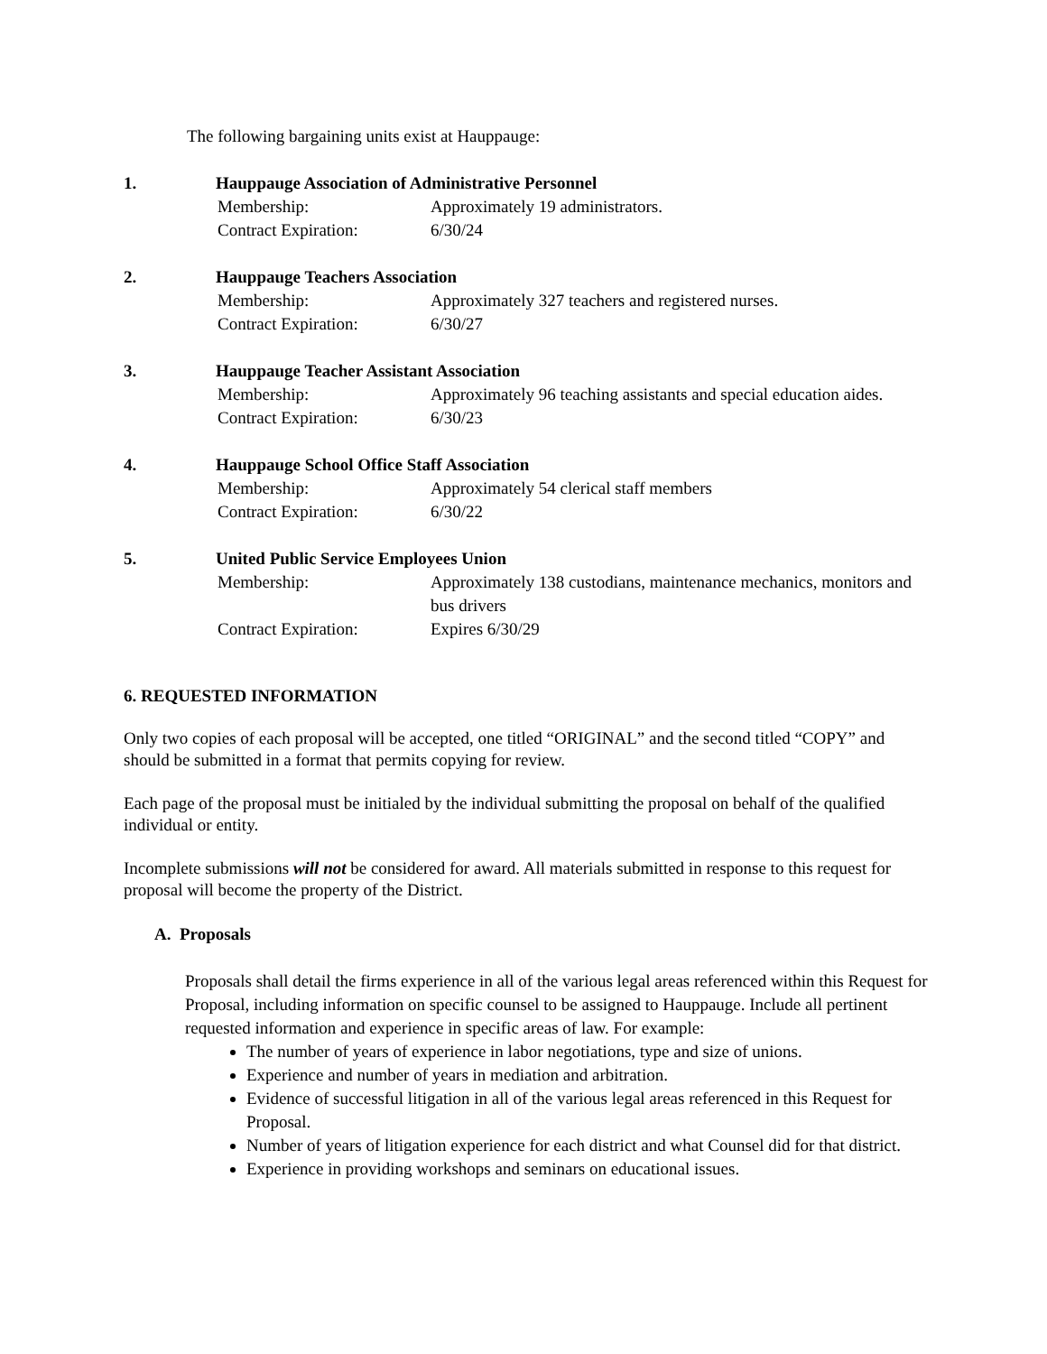The following bargaining units exist at Hauppauge:
1. Hauppauge Association of Administrative Personnel
Membership: Approximately 19 administrators.
Contract Expiration: 6/30/24
2. Hauppauge Teachers Association
Membership: Approximately 327 teachers and registered nurses.
Contract Expiration: 6/30/27
3. Hauppauge Teacher Assistant Association
Membership: Approximately 96 teaching assistants and special education aides.
Contract Expiration: 6/30/23
4. Hauppauge School Office Staff Association
Membership: Approximately 54 clerical staff members
Contract Expiration: 6/30/22
5. United Public Service Employees Union
Membership: Approximately 138 custodians, maintenance mechanics, monitors and bus drivers
Contract Expiration: Expires 6/30/29
6. REQUESTED INFORMATION
Only two copies of each proposal will be accepted, one titled “ORIGINAL” and the second titled “COPY” and should be submitted in a format that permits copying for review.
Each page of the proposal must be initialed by the individual submitting the proposal on behalf of the qualified individual or entity.
Incomplete submissions will not be considered for award. All materials submitted in response to this request for proposal will become the property of the District.
A. Proposals
Proposals shall detail the firms experience in all of the various legal areas referenced within this Request for Proposal, including information on specific counsel to be assigned to Hauppauge. Include all pertinent requested information and experience in specific areas of law. For example:
The number of years of experience in labor negotiations, type and size of unions.
Experience and number of years in mediation and arbitration.
Evidence of successful litigation in all of the various legal areas referenced in this Request for Proposal.
Number of years of litigation experience for each district and what Counsel did for that district.
Experience in providing workshops and seminars on educational issues.